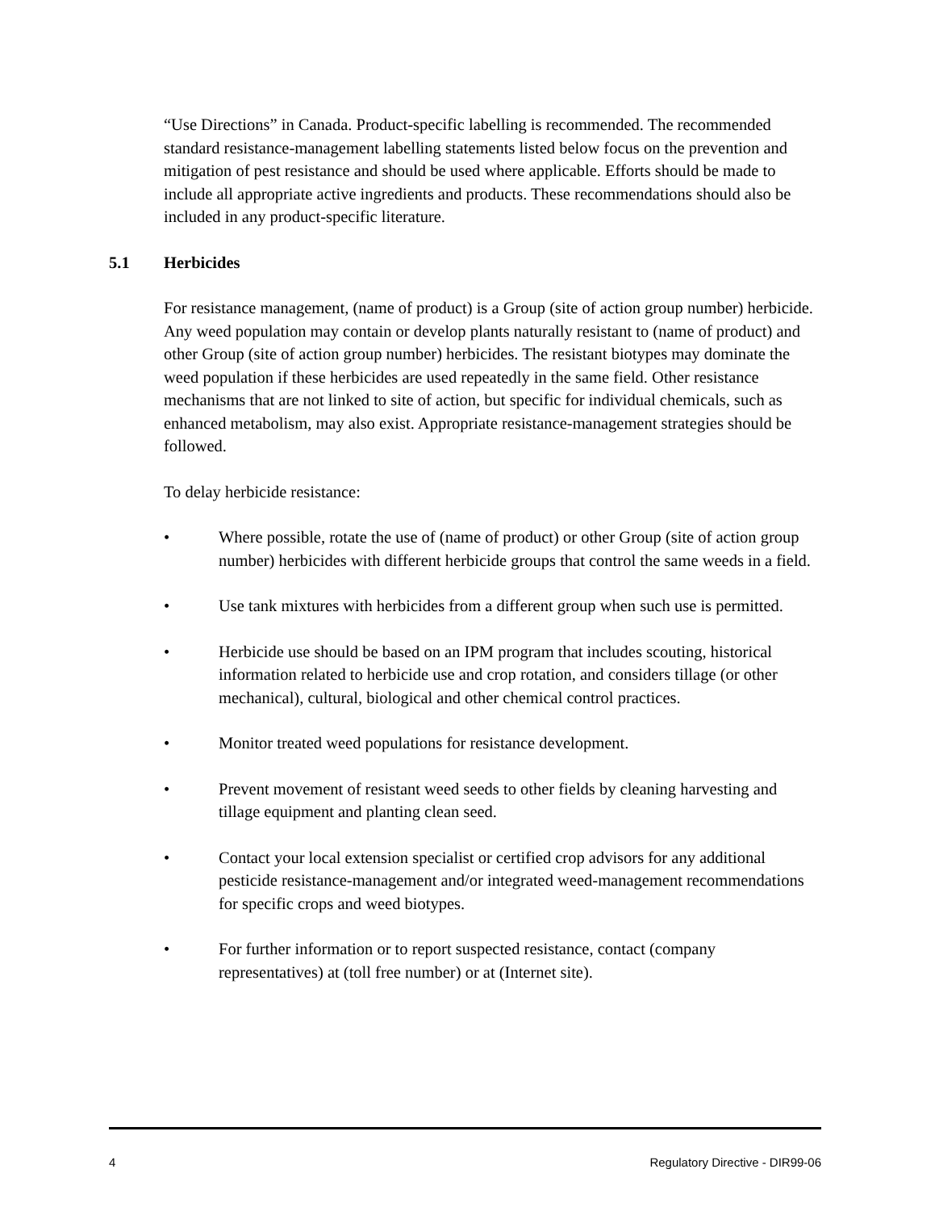“Use Directions” in Canada. Product-specific labelling is recommended. The recommended standard resistance-management labelling statements listed below focus on the prevention and mitigation of pest resistance and should be used where applicable. Efforts should be made to include all appropriate active ingredients and products. These recommendations should also be included in any product-specific literature.
5.1 Herbicides
For resistance management, (name of product) is a Group (site of action group number) herbicide. Any weed population may contain or develop plants naturally resistant to (name of product) and other Group (site of action group number) herbicides. The resistant biotypes may dominate the weed population if these herbicides are used repeatedly in the same field. Other resistance mechanisms that are not linked to site of action, but specific for individual chemicals, such as enhanced metabolism, may also exist. Appropriate resistance-management strategies should be followed.
To delay herbicide resistance:
• Where possible, rotate the use of (name of product) or other Group (site of action group number) herbicides with different herbicide groups that control the same weeds in a field.
• Use tank mixtures with herbicides from a different group when such use is permitted.
• Herbicide use should be based on an IPM program that includes scouting, historical information related to herbicide use and crop rotation, and considers tillage (or other mechanical), cultural, biological and other chemical control practices.
• Monitor treated weed populations for resistance development.
• Prevent movement of resistant weed seeds to other fields by cleaning harvesting and tillage equipment and planting clean seed.
• Contact your local extension specialist or certified crop advisors for any additional pesticide resistance-management and/or integrated weed-management recommendations for specific crops and weed biotypes.
• For further information or to report suspected resistance, contact (company representatives) at (toll free number) or at (Internet site).
4 Regulatory Directive - DIR99-06